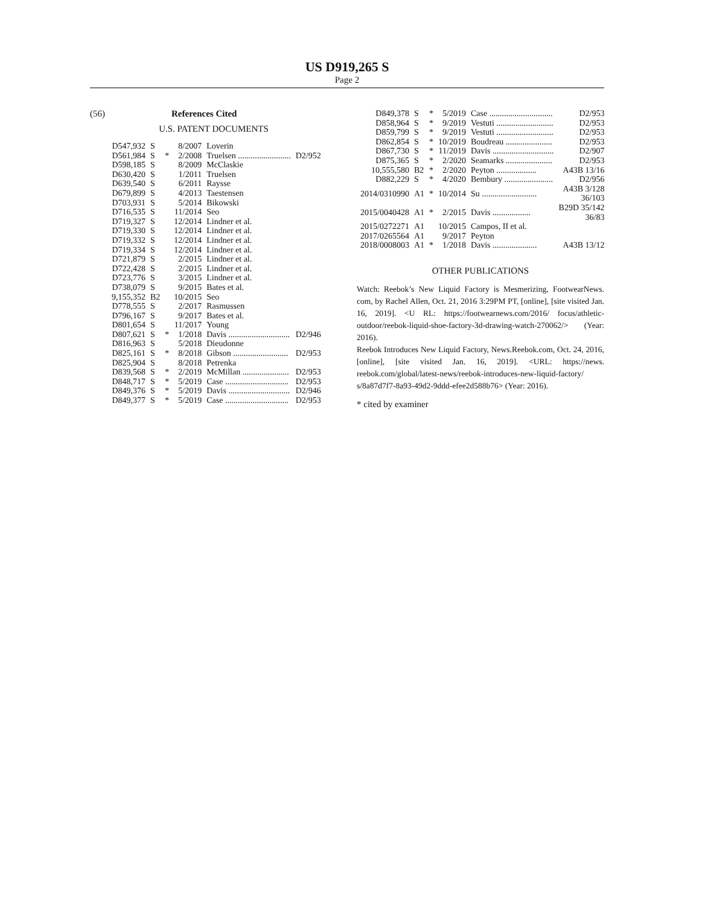US D919,265 S
Page 2
(56) References Cited
U.S. PATENT DOCUMENTS
| D547,932 | S | | 8/2007 | Loverin | |
| D561,984 | S | * | 2/2008 | Truelsen ......................... | D2/952 |
| D598,185 | S | | 8/2009 | McClaskie | |
| D630,420 | S | | 1/2011 | Truelsen | |
| D639,540 | S | | 6/2011 | Raysse | |
| D679,899 | S | | 4/2013 | Taestensen | |
| D703,931 | S | | 5/2014 | Bikowski | |
| D716,535 | S | | 11/2014 | Seo | |
| D719,327 | S | | 12/2014 | Lindner et al. | |
| D719,330 | S | | 12/2014 | Lindner et al. | |
| D719,332 | S | | 12/2014 | Lindner et al. | |
| D719,334 | S | | 12/2014 | Lindner et al. | |
| D721,879 | S | | 2/2015 | Lindner et al. | |
| D722,428 | S | | 2/2015 | Lindner et al. | |
| D723,776 | S | | 3/2015 | Lindner et al. | |
| D738,079 | S | | 9/2015 | Bates et al. | |
| 9,155,352 | B2 | | 10/2015 | Seo | |
| D778,555 | S | | 2/2017 | Rasmussen | |
| D796,167 | S | | 9/2017 | Bates et al. | |
| D801,654 | S | | 11/2017 | Young | |
| D807,621 | S | * | 1/2018 | Davis ............................. | D2/946 |
| D816,963 | S | | 5/2018 | Dieudonne | |
| D825,161 | S | * | 8/2018 | Gibson .......................... | D2/953 |
| D825,904 | S | | 8/2018 | Petrenka | |
| D839,568 | S | * | 2/2019 | McMillan ...................... | D2/953 |
| D848,717 | S | * | 5/2019 | Case .............................. | D2/953 |
| D849,376 | S | * | 5/2019 | Davis ............................. | D2/946 |
| D849,377 | S | * | 5/2019 | Case .............................. | D2/953 |
| D849,378 | S | * | 5/2019 | Case .............................. | D2/953 |
| D858,964 | S | * | 9/2019 | Vestuti ........................... | D2/953 |
| D859,799 | S | * | 9/2019 | Vestuti ........................... | D2/953 |
| D862,854 | S | * | 10/2019 | Boudreau ...................... | D2/953 |
| D867,730 | S | * | 11/2019 | Davis ............................. | D2/907 |
| D875,365 | S | * | 2/2020 | Seamarks ...................... | D2/953 |
| 10,555,580 | B2 | * | 2/2020 | Peyton ................... | A43B 13/16 |
| D882,229 | S | * | 4/2020 | Bembury ....................... | D2/956 |
| 2014/0310990 | A1 | * | 10/2014 | Su .......................... | A43B 3/128 36/103 |
| 2015/0040428 | A1 | * | 2/2015 | Davis .................. | B29D 35/142 36/83 |
| 2015/0272271 | A1 | | 10/2015 | Campos, II et al. | |
| 2017/0265564 | A1 | | 9/2017 | Peyton | |
| 2018/0008003 | A1 | * | 1/2018 | Davis ..................... | A43B 13/12 |
OTHER PUBLICATIONS
Watch: Reebok’s New Liquid Factory is Mesmerizing, FootwearNews. com, by Rachel Allen, Oct. 21, 2016 3:29PM PT, [online], [site visited Jan. 16, 2019]. <U RL: https://footwearnews.com/2016/ focus/athletic-outdoor/reebok-liquid-shoe-factory-3d-drawing-watch-270062/> (Year: 2016).
Reebok Introduces New Liquid Factory, News.Reebok.com, Oct. 24, 2016, [online], [site visited Jan. 16, 2019]. <URL: https://news. reebok.com/global/latest-news/reebok-introduces-new-liquid-factory/ s/8a87d7f7-8a93-49d2-9ddd-efee2d588b76> (Year: 2016).
* cited by examiner